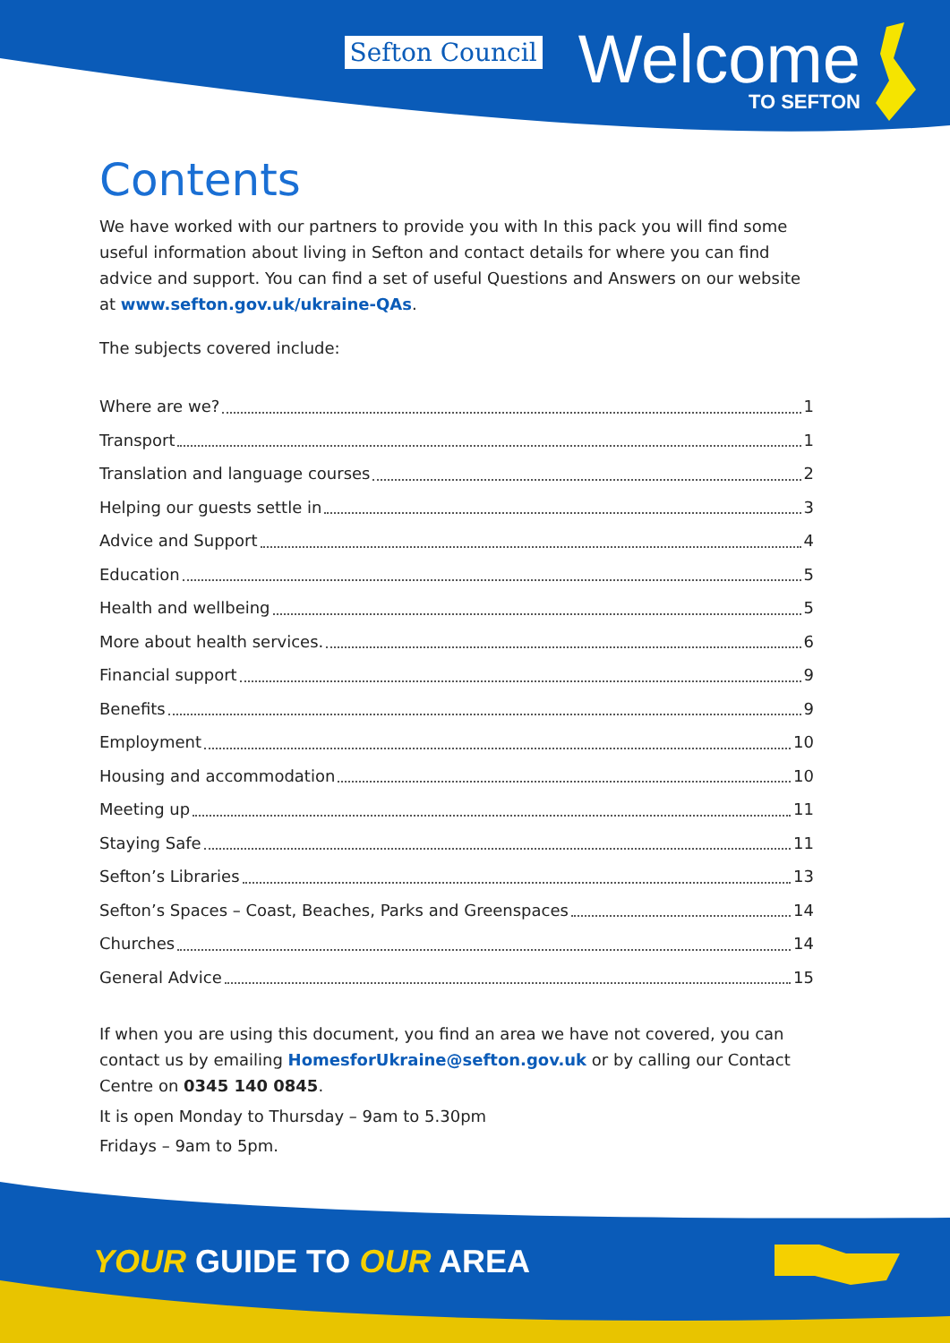Sefton Council
Welcome
TO SEFTON
Contents
We have worked with our partners to provide you with In this pack you will find some useful information about living in Sefton and contact details for where you can find advice and support. You can find a set of useful Questions and Answers on our website at www.sefton.gov.uk/ukraine-QAs.
The subjects covered include:
Where are we? 1
Transport 1
Translation and language courses 2
Helping our guests settle in 3
Advice and Support 4
Education 5
Health and wellbeing 5
More about health services. 6
Financial support 9
Benefits 9
Employment 10
Housing and accommodation 10
Meeting up 11
Staying Safe 11
Sefton’s Libraries 13
Sefton’s Spaces – Coast, Beaches, Parks and Greenspaces 14
Churches 14
General Advice 15
If when you are using this document, you find an area we have not covered, you can contact us by emailing HomesforUkraine@sefton.gov.uk or by calling our Contact Centre on 0345 140 0845.
It is open Monday to Thursday – 9am to 5.30pm
Fridays – 9am to 5pm.
YOUR GUIDE TO OUR AREA